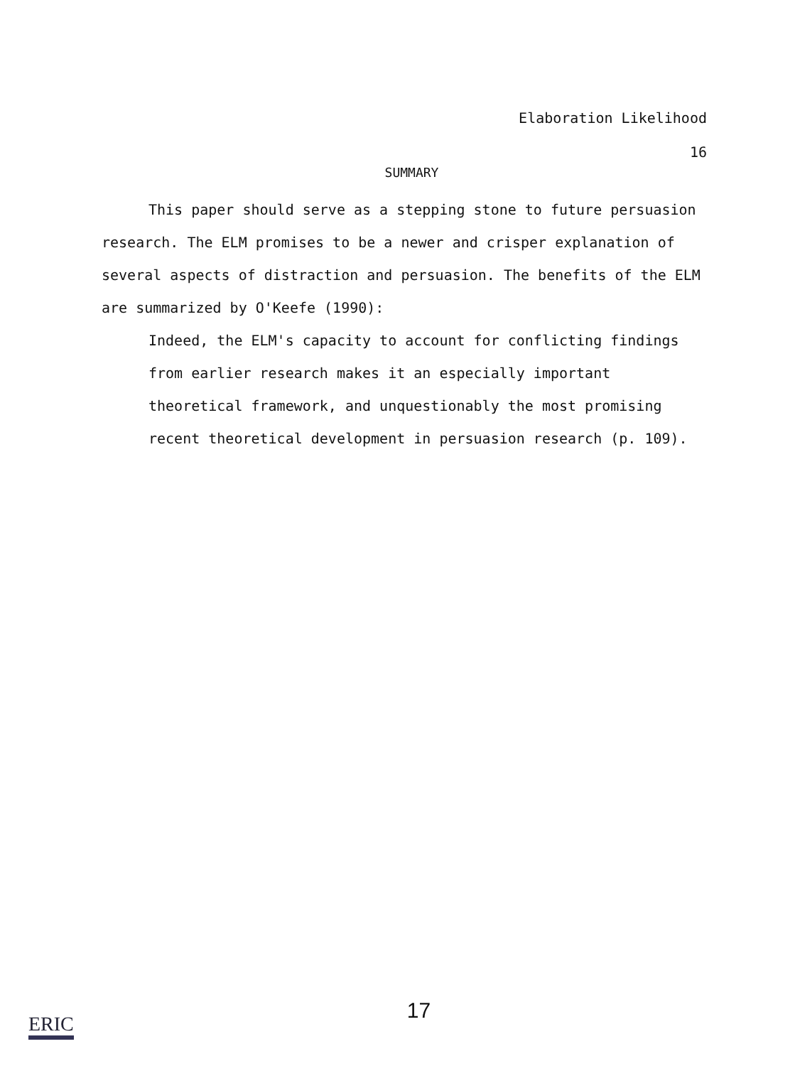Elaboration Likelihood
16
SUMMARY
This paper should serve as a stepping stone to future persuasion research. The ELM promises to be a newer and crisper explanation of several aspects of distraction and persuasion. The benefits of the ELM are summarized by O'Keefe (1990):
Indeed, the ELM's capacity to account for conflicting findings from earlier research makes it an especially important theoretical framework, and unquestionably the most promising recent theoretical development in persuasion research (p. 109).
17
ERIC